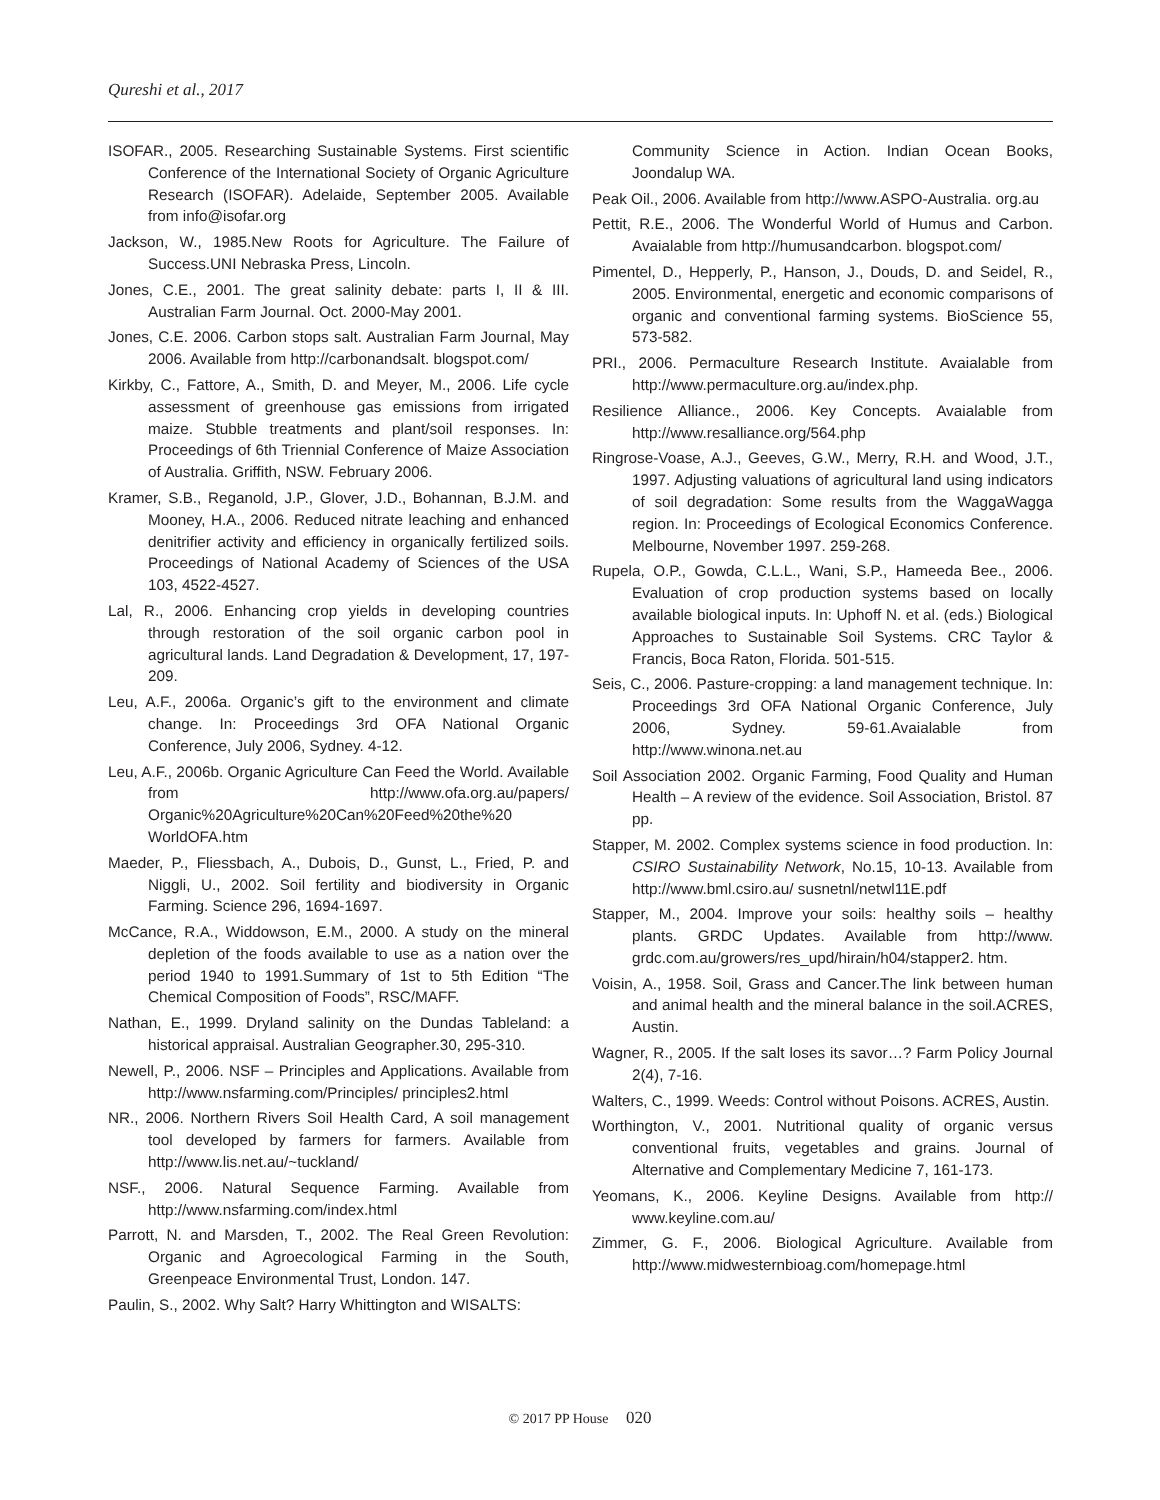Qureshi et al., 2017
ISOFAR., 2005. Researching Sustainable Systems. First scientific Conference of the International Society of Organic Agriculture Research (ISOFAR). Adelaide, September 2005. Available from info@isofar.org
Jackson, W., 1985.New Roots for Agriculture. The Failure of Success.UNI Nebraska Press, Lincoln.
Jones, C.E., 2001. The great salinity debate: parts I, II & III. Australian Farm Journal. Oct. 2000-May 2001.
Jones, C.E. 2006. Carbon stops salt. Australian Farm Journal, May 2006. Available from http://carbonandsalt. blogspot.com/
Kirkby, C., Fattore, A., Smith, D. and Meyer, M., 2006. Life cycle assessment of greenhouse gas emissions from irrigated maize. Stubble treatments and plant/soil responses. In: Proceedings of 6th Triennial Conference of Maize Association of Australia. Griffith, NSW. February 2006.
Kramer, S.B., Reganold, J.P., Glover, J.D., Bohannan, B.J.M. and Mooney, H.A., 2006. Reduced nitrate leaching and enhanced denitrifier activity and efficiency in organically fertilized soils. Proceedings of National Academy of Sciences of the USA 103, 4522-4527.
Lal, R., 2006. Enhancing crop yields in developing countries through restoration of the soil organic carbon pool in agricultural lands. Land Degradation & Development, 17, 197-209.
Leu, A.F., 2006a. Organic’s gift to the environment and climate change. In: Proceedings 3rd OFA National Organic Conference, July 2006, Sydney. 4-12.
Leu, A.F., 2006b. Organic Agriculture Can Feed the World. Available from http://www.ofa.org.au/papers/ Organic%20Agriculture%20Can%20Feed%20the%20 WorldOFA.htm
Maeder, P., Fliessbach, A., Dubois, D., Gunst, L., Fried, P. and Niggli, U., 2002. Soil fertility and biodiversity in Organic Farming. Science 296, 1694-1697.
McCance, R.A., Widdowson, E.M., 2000. A study on the mineral depletion of the foods available to use as a nation over the period 1940 to 1991.Summary of 1st to 5th Edition “The Chemical Composition of Foods”, RSC/MAFF.
Nathan, E., 1999. Dryland salinity on the Dundas Tableland: a historical appraisal. Australian Geographer.30, 295-310.
Newell, P., 2006. NSF – Principles and Applications. Available from http://www.nsfarming.com/Principles/ principles2.html
NR., 2006. Northern Rivers Soil Health Card, A soil management tool developed by farmers for farmers. Available from http://www.lis.net.au/~tuckland/
NSF., 2006. Natural Sequence Farming. Available from http://www.nsfarming.com/index.html
Parrott, N. and Marsden, T., 2002. The Real Green Revolution: Organic and Agroecological Farming in the South, Greenpeace Environmental Trust, London. 147.
Paulin, S., 2002. Why Salt? Harry Whittington and WISALTS:
Community Science in Action. Indian Ocean Books, Joondalup WA.
Peak Oil., 2006. Available from http://www.ASPO-Australia. org.au
Pettit, R.E., 2006. The Wonderful World of Humus and Carbon. Avaialable from http://humusandcarbon. blogspot.com/
Pimentel, D., Hepperly, P., Hanson, J., Douds, D. and Seidel, R., 2005. Environmental, energetic and economic comparisons of organic and conventional farming systems. BioScience 55, 573-582.
PRI., 2006. Permaculture Research Institute. Avaialable from http://www.permaculture.org.au/index.php.
Resilience Alliance., 2006. Key Concepts. Avaialable from http://www.resalliance.org/564.php
Ringrose-Voase, A.J., Geeves, G.W., Merry, R.H. and Wood, J.T., 1997. Adjusting valuations of agricultural land using indicators of soil degradation: Some results from the WaggaWagga region. In: Proceedings of Ecological Economics Conference. Melbourne, November 1997. 259-268.
Rupela, O.P., Gowda, C.L.L., Wani, S.P., Hameeda Bee., 2006. Evaluation of crop production systems based on locally available biological inputs. In: Uphoff N. et al. (eds.) Biological Approaches to Sustainable Soil Systems. CRC Taylor & Francis, Boca Raton, Florida. 501-515.
Seis, C., 2006. Pasture-cropping: a land management technique. In: Proceedings 3rd OFA National Organic Conference, July 2006, Sydney. 59-61.Avaialable from http://www.winona.net.au
Soil Association 2002. Organic Farming, Food Quality and Human Health – A review of the evidence. Soil Association, Bristol. 87 pp.
Stapper, M. 2002. Complex systems science in food production. In: CSIRO Sustainability Network, No.15, 10-13. Available from http://www.bml.csiro.au/ susnetnl/netwl11E.pdf
Stapper, M., 2004. Improve your soils: healthy soils – healthy plants. GRDC Updates. Available from http://www. grdc.com.au/growers/res_upd/hirain/h04/stapper2. htm.
Voisin, A., 1958. Soil, Grass and Cancer.The link between human and animal health and the mineral balance in the soil.ACRES, Austin.
Wagner, R., 2005. If the salt loses its savor…? Farm Policy Journal 2(4), 7-16.
Walters, C., 1999. Weeds: Control without Poisons. ACRES, Austin.
Worthington, V., 2001. Nutritional quality of organic versus conventional fruits, vegetables and grains. Journal of Alternative and Complementary Medicine 7, 161-173.
Yeomans, K., 2006. Keyline Designs. Available from http:// www.keyline.com.au/
Zimmer, G. F., 2006. Biological Agriculture. Available from http://www.midwesternbioag.com/homepage.html
© 2017 PP House 020